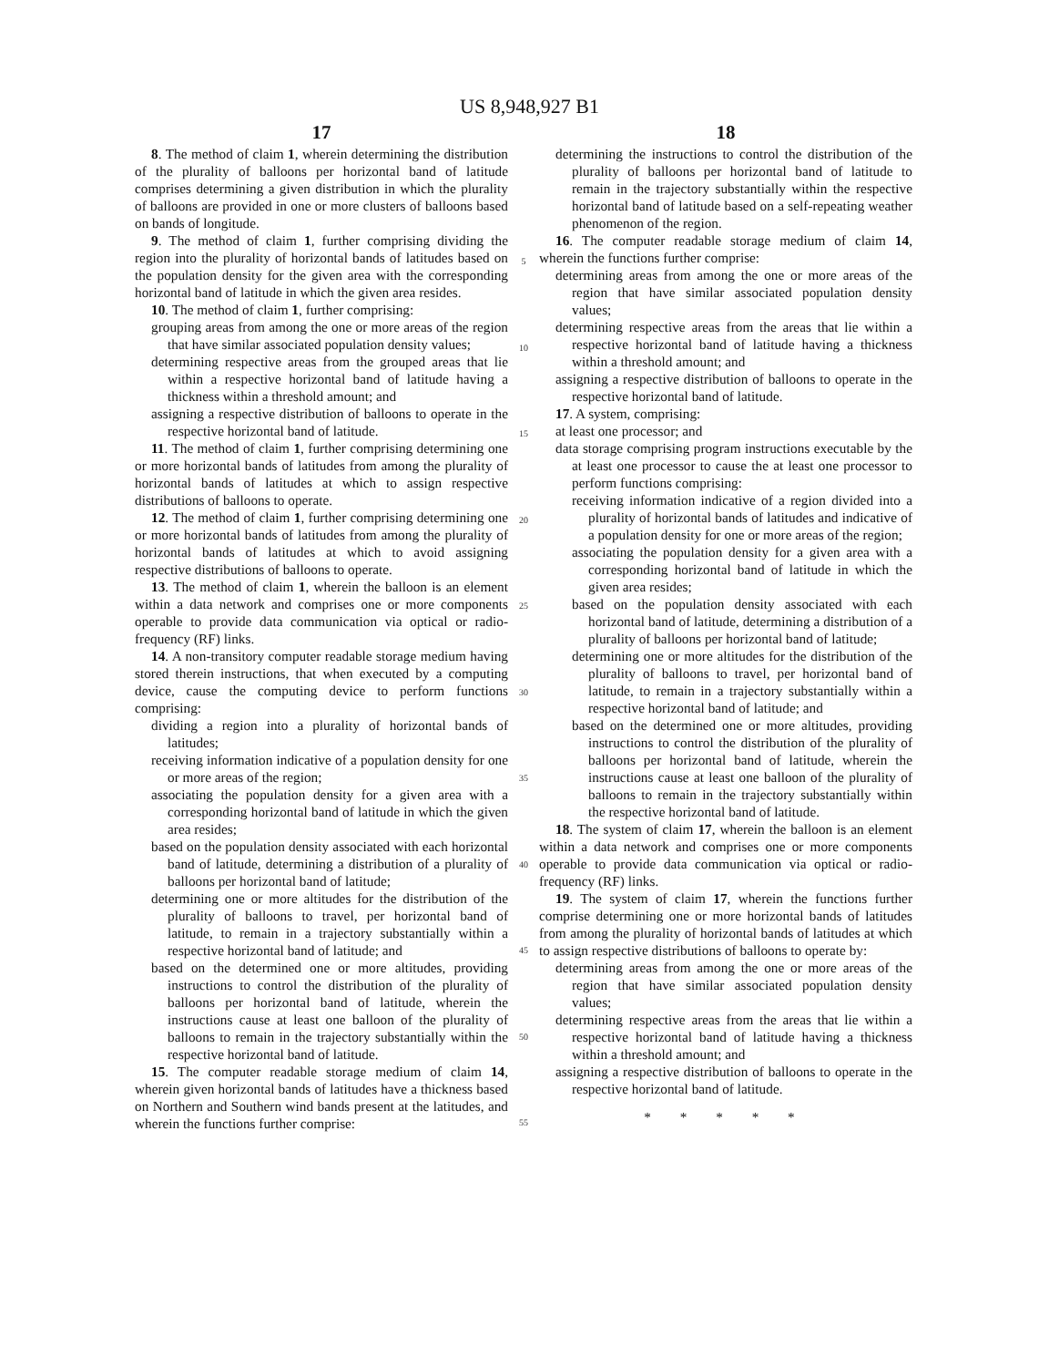US 8,948,927 B1
17
8. The method of claim 1, wherein determining the distribution of the plurality of balloons per horizontal band of latitude comprises determining a given distribution in which the plurality of balloons are provided in one or more clusters of balloons based on bands of longitude.
9. The method of claim 1, further comprising dividing the region into the plurality of horizontal bands of latitudes based on the population density for the given area with the corresponding horizontal band of latitude in which the given area resides.
10. The method of claim 1, further comprising:
grouping areas from among the one or more areas of the region that have similar associated population density values;
determining respective areas from the grouped areas that lie within a respective horizontal band of latitude having a thickness within a threshold amount; and
assigning a respective distribution of balloons to operate in the respective horizontal band of latitude.
11. The method of claim 1, further comprising determining one or more horizontal bands of latitudes from among the plurality of horizontal bands of latitudes at which to assign respective distributions of balloons to operate.
12. The method of claim 1, further comprising determining one or more horizontal bands of latitudes from among the plurality of horizontal bands of latitudes at which to avoid assigning respective distributions of balloons to operate.
13. The method of claim 1, wherein the balloon is an element within a data network and comprises one or more components operable to provide data communication via optical or radio-frequency (RF) links.
14. A non-transitory computer readable storage medium having stored therein instructions, that when executed by a computing device, cause the computing device to perform functions comprising:
dividing a region into a plurality of horizontal bands of latitudes;
receiving information indicative of a population density for one or more areas of the region;
associating the population density for a given area with a corresponding horizontal band of latitude in which the given area resides;
based on the population density associated with each horizontal band of latitude, determining a distribution of a plurality of balloons per horizontal band of latitude;
determining one or more altitudes for the distribution of the plurality of balloons to travel, per horizontal band of latitude, to remain in a trajectory substantially within a respective horizontal band of latitude; and
based on the determined one or more altitudes, providing instructions to control the distribution of the plurality of balloons per horizontal band of latitude, wherein the instructions cause at least one balloon of the plurality of balloons to remain in the trajectory substantially within the respective horizontal band of latitude.
15. The computer readable storage medium of claim 14, wherein given horizontal bands of latitudes have a thickness based on Northern and Southern wind bands present at the latitudes, and wherein the functions further comprise:
5
10
15
20
25
30
35
40
45
50
55
18
determining the instructions to control the distribution of the plurality of balloons per horizontal band of latitude to remain in the trajectory substantially within the respective horizontal band of latitude based on a self-repeating weather phenomenon of the region.
16. The computer readable storage medium of claim 14, wherein the functions further comprise:
determining areas from among the one or more areas of the region that have similar associated population density values;
determining respective areas from the areas that lie within a respective horizontal band of latitude having a thickness within a threshold amount; and
assigning a respective distribution of balloons to operate in the respective horizontal band of latitude.
17. A system, comprising:
at least one processor; and
data storage comprising program instructions executable by the at least one processor to cause the at least one processor to perform functions comprising:
receiving information indicative of a region divided into a plurality of horizontal bands of latitudes and indicative of a population density for one or more areas of the region;
associating the population density for a given area with a corresponding horizontal band of latitude in which the given area resides;
based on the population density associated with each horizontal band of latitude, determining a distribution of a plurality of balloons per horizontal band of latitude;
determining one or more altitudes for the distribution of the plurality of balloons to travel, per horizontal band of latitude, to remain in a trajectory substantially within a respective horizontal band of latitude; and
based on the determined one or more altitudes, providing instructions to control the distribution of the plurality of balloons per horizontal band of latitude, wherein the instructions cause at least one balloon of the plurality of balloons to remain in the trajectory substantially within the respective horizontal band of latitude.
18. The system of claim 17, wherein the balloon is an element within a data network and comprises one or more components operable to provide data communication via optical or radio-frequency (RF) links.
19. The system of claim 17, wherein the functions further comprise determining one or more horizontal bands of latitudes from among the plurality of horizontal bands of latitudes at which to assign respective distributions of balloons to operate by:
determining areas from among the one or more areas of the region that have similar associated population density values;
determining respective areas from the areas that lie within a respective horizontal band of latitude having a thickness within a threshold amount; and
assigning a respective distribution of balloons to operate in the respective horizontal band of latitude.
* * * * *